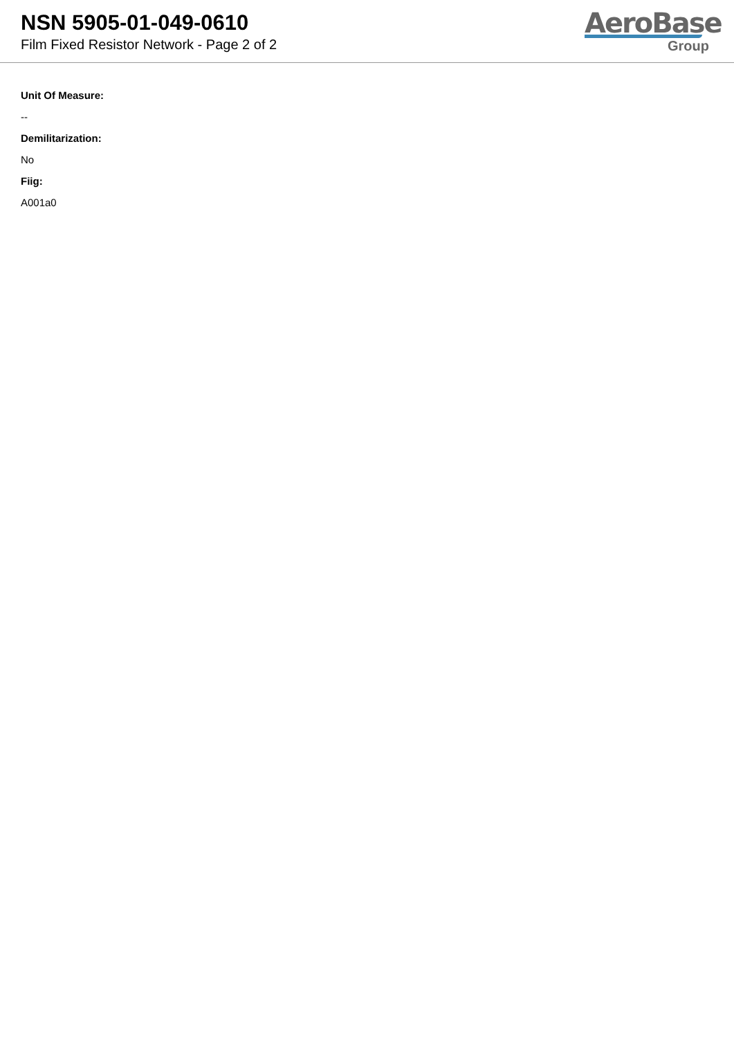NSN 5905-01-049-0610
Film Fixed Resistor Network - Page 2 of 2
AeroBase
Group
Unit Of Measure:
--
Demilitarization:
No
Fiig:
A001a0